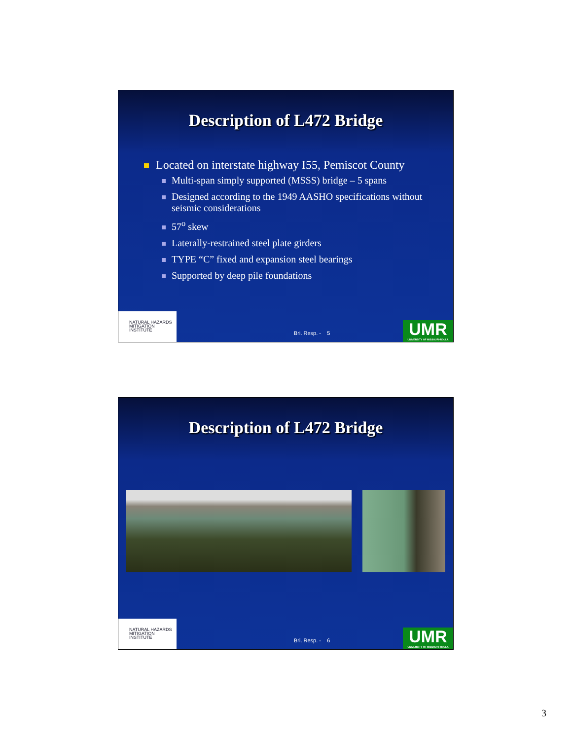Description of L472 Bridge
Located on interstate highway I55, Pemiscot County
Multi-span simply supported (MSSS) bridge – 5 spans
Designed according to the 1949 AASHO specifications without seismic considerations
57<sup>o</sup> skew
Laterally-restrained steel plate girders
TYPE “C” fixed and expansion steel bearings
Supported by deep pile foundations
NATURAL HAZARDS
MITIGATION
INSTITUTE
Bri. Resp. - 5
UMR
UNIVERSITY OF MISSOURI-ROLLA
Description of L472 Bridge
NATURAL HAZARDS
MITIGATION
INSTITUTE
Bri. Resp. - 6
UMR
UNIVERSITY OF MISSOURI-ROLLA
3